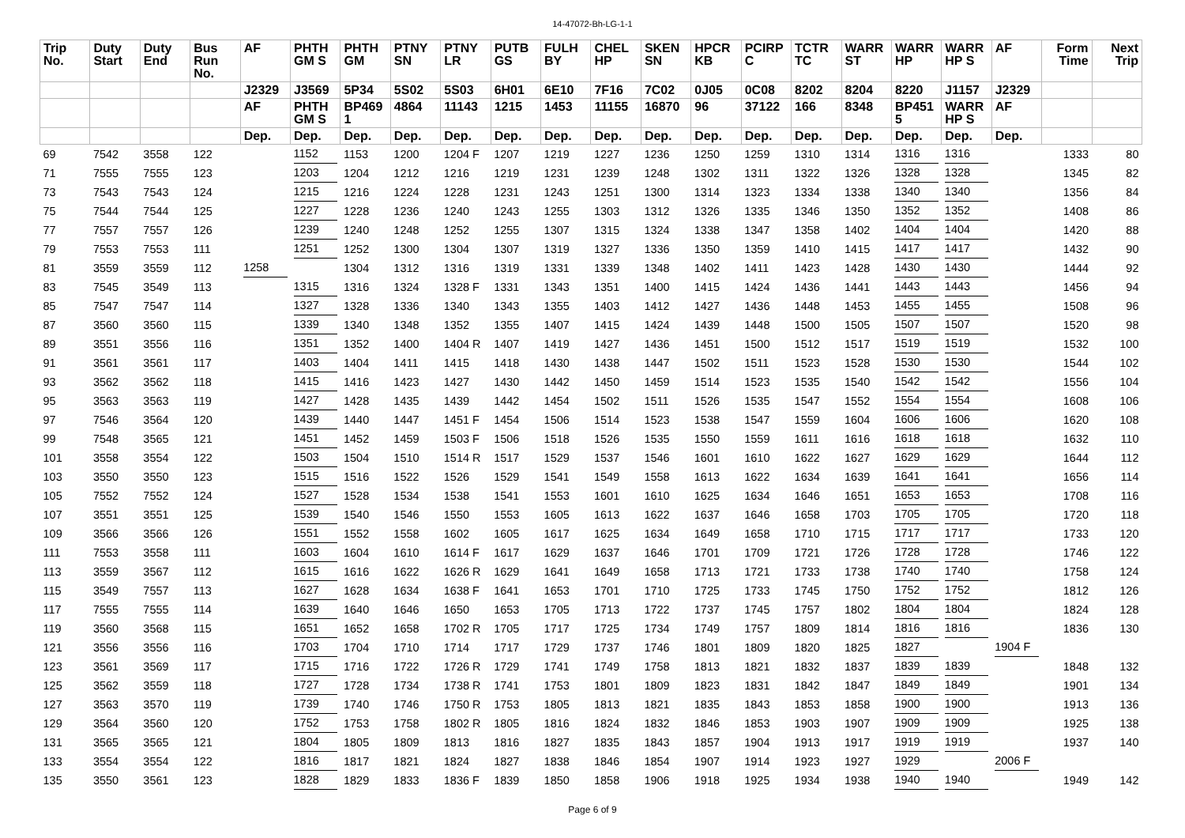14-47072-Bh-LG-1-1
| Trip No. | Duty Start | Duty End | Bus Run No. | AF | PHTH GM S | PHTH GM | PTNY SN | PTNY LR | PUTB GS | FULH BY | CHEL HP | SKEN SN | HPCR KB | PCIRP C | TCTR TC | WARR ST | WARR HP | WARR HP S | AF | Form Time | Next Trip |
| --- | --- | --- | --- | --- | --- | --- | --- | --- | --- | --- | --- | --- | --- | --- | --- | --- | --- | --- | --- | --- | --- |
| | | | | J2329 | J3569 | 5P34 | 5S02 | 5S03 | 6H01 | 6E10 | 7F16 | 7C02 | 0J05 | 0C08 | 8202 | 8204 | 8220 | J1157 | J2329 | | |
| | | | | AF | PHTH GM S | BP469 1 | 4864 | 11143 | 1215 | 1453 | 11155 | 16870 | 96 | 37122 | 166 | 8348 | BP451 5 | WARR HP S | AF | | |
| | | | | Dep. | Dep. | Dep. | Dep. | Dep. | Dep. | Dep. | Dep. | Dep. | Dep. | Dep. | Dep. | Dep. | Dep. | Dep. | Dep. | | |
| 69 | 7542 | 3558 | 122 | | 1152 | 1153 | 1200 | 1204 F | 1207 | 1219 | 1227 | 1236 | 1250 | 1259 | 1310 | 1314 | 1316 | 1316 | | 1333 | 80 |
| 71 | 7555 | 7555 | 123 | | 1203 | 1204 | 1212 | 1216 | 1219 | 1231 | 1239 | 1248 | 1302 | 1311 | 1322 | 1326 | 1328 | 1328 | | 1345 | 82 |
| 73 | 7543 | 7543 | 124 | | 1215 | 1216 | 1224 | 1228 | 1231 | 1243 | 1251 | 1300 | 1314 | 1323 | 1334 | 1338 | 1340 | 1340 | | 1356 | 84 |
| 75 | 7544 | 7544 | 125 | | 1227 | 1228 | 1236 | 1240 | 1243 | 1255 | 1303 | 1312 | 1326 | 1335 | 1346 | 1350 | 1352 | 1352 | | 1408 | 86 |
| 77 | 7557 | 7557 | 126 | | 1239 | 1240 | 1248 | 1252 | 1255 | 1307 | 1315 | 1324 | 1338 | 1347 | 1358 | 1402 | 1404 | 1404 | | 1420 | 88 |
| 79 | 7553 | 7553 | 111 | | 1251 | 1252 | 1300 | 1304 | 1307 | 1319 | 1327 | 1336 | 1350 | 1359 | 1410 | 1415 | 1417 | 1417 | | 1432 | 90 |
| 81 | 3559 | 3559 | 112 | 1258 | | 1304 | 1312 | 1316 | 1319 | 1331 | 1339 | 1348 | 1402 | 1411 | 1423 | 1428 | 1430 | 1430 | | 1444 | 92 |
| 83 | 7545 | 3549 | 113 | | 1315 | 1316 | 1324 | 1328 F | 1331 | 1343 | 1351 | 1400 | 1415 | 1424 | 1436 | 1441 | 1443 | 1443 | | 1456 | 94 |
| 85 | 7547 | 7547 | 114 | | 1327 | 1328 | 1336 | 1340 | 1343 | 1355 | 1403 | 1412 | 1427 | 1436 | 1448 | 1453 | 1455 | 1455 | | 1508 | 96 |
| 87 | 3560 | 3560 | 115 | | 1339 | 1340 | 1348 | 1352 | 1355 | 1407 | 1415 | 1424 | 1439 | 1448 | 1500 | 1505 | 1507 | 1507 | | 1520 | 98 |
| 89 | 3551 | 3556 | 116 | | 1351 | 1352 | 1400 | 1404 R | 1407 | 1419 | 1427 | 1436 | 1451 | 1500 | 1512 | 1517 | 1519 | 1519 | | 1532 | 100 |
| 91 | 3561 | 3561 | 117 | | 1403 | 1404 | 1411 | 1415 | 1418 | 1430 | 1438 | 1447 | 1502 | 1511 | 1523 | 1528 | 1530 | 1530 | | 1544 | 102 |
| 93 | 3562 | 3562 | 118 | | 1415 | 1416 | 1423 | 1427 | 1430 | 1442 | 1450 | 1459 | 1514 | 1523 | 1535 | 1540 | 1542 | 1542 | | 1556 | 104 |
| 95 | 3563 | 3563 | 119 | | 1427 | 1428 | 1435 | 1439 | 1442 | 1454 | 1502 | 1511 | 1526 | 1535 | 1547 | 1552 | 1554 | 1554 | | 1608 | 106 |
| 97 | 7546 | 3564 | 120 | | 1439 | 1440 | 1447 | 1451 F | 1454 | 1506 | 1514 | 1523 | 1538 | 1547 | 1559 | 1604 | 1606 | 1606 | | 1620 | 108 |
| 99 | 7548 | 3565 | 121 | | 1451 | 1452 | 1459 | 1503 F | 1506 | 1518 | 1526 | 1535 | 1550 | 1559 | 1611 | 1616 | 1618 | 1618 | | 1632 | 110 |
| 101 | 3558 | 3554 | 122 | | 1503 | 1504 | 1510 | 1514 R | 1517 | 1529 | 1537 | 1546 | 1601 | 1610 | 1622 | 1627 | 1629 | 1629 | | 1644 | 112 |
| 103 | 3550 | 3550 | 123 | | 1515 | 1516 | 1522 | 1526 | 1529 | 1541 | 1549 | 1558 | 1613 | 1622 | 1634 | 1639 | 1641 | 1641 | | 1656 | 114 |
| 105 | 7552 | 7552 | 124 | | 1527 | 1528 | 1534 | 1538 | 1541 | 1553 | 1601 | 1610 | 1625 | 1634 | 1646 | 1651 | 1653 | 1653 | | 1708 | 116 |
| 107 | 3551 | 3551 | 125 | | 1539 | 1540 | 1546 | 1550 | 1553 | 1605 | 1613 | 1622 | 1637 | 1646 | 1658 | 1703 | 1705 | 1705 | | 1720 | 118 |
| 109 | 3566 | 3566 | 126 | | 1551 | 1552 | 1558 | 1602 | 1605 | 1617 | 1625 | 1634 | 1649 | 1658 | 1710 | 1715 | 1717 | 1717 | | 1733 | 120 |
| 111 | 7553 | 3558 | 111 | | 1603 | 1604 | 1610 | 1614 F | 1617 | 1629 | 1637 | 1646 | 1701 | 1709 | 1721 | 1726 | 1728 | 1728 | | 1746 | 122 |
| 113 | 3559 | 3567 | 112 | | 1615 | 1616 | 1622 | 1626 R | 1629 | 1641 | 1649 | 1658 | 1713 | 1721 | 1733 | 1738 | 1740 | 1740 | | 1758 | 124 |
| 115 | 3549 | 7557 | 113 | | 1627 | 1628 | 1634 | 1638 F | 1641 | 1653 | 1701 | 1710 | 1725 | 1733 | 1745 | 1750 | 1752 | 1752 | | 1812 | 126 |
| 117 | 7555 | 7555 | 114 | | 1639 | 1640 | 1646 | 1650 | 1653 | 1705 | 1713 | 1722 | 1737 | 1745 | 1757 | 1802 | 1804 | 1804 | | 1824 | 128 |
| 119 | 3560 | 3568 | 115 | | 1651 | 1652 | 1658 | 1702 R | 1705 | 1717 | 1725 | 1734 | 1749 | 1757 | 1809 | 1814 | 1816 | 1816 | | 1836 | 130 |
| 121 | 3556 | 3556 | 116 | | 1703 | 1704 | 1710 | 1714 | 1717 | 1729 | 1737 | 1746 | 1801 | 1809 | 1820 | 1825 | 1827 | | 1904 F | | |
| 123 | 3561 | 3569 | 117 | | 1715 | 1716 | 1722 | 1726 R | 1729 | 1741 | 1749 | 1758 | 1813 | 1821 | 1832 | 1837 | 1839 | 1839 | | 1848 | 132 |
| 125 | 3562 | 3559 | 118 | | 1727 | 1728 | 1734 | 1738 R | 1741 | 1753 | 1801 | 1809 | 1823 | 1831 | 1842 | 1847 | 1849 | 1849 | | 1901 | 134 |
| 127 | 3563 | 3570 | 119 | | 1739 | 1740 | 1746 | 1750 R | 1753 | 1805 | 1813 | 1821 | 1835 | 1843 | 1853 | 1858 | 1900 | 1900 | | 1913 | 136 |
| 129 | 3564 | 3560 | 120 | | 1752 | 1753 | 1758 | 1802 R | 1805 | 1816 | 1824 | 1832 | 1846 | 1853 | 1903 | 1907 | 1909 | 1909 | | 1925 | 138 |
| 131 | 3565 | 3565 | 121 | | 1804 | 1805 | 1809 | 1813 | 1816 | 1827 | 1835 | 1843 | 1857 | 1904 | 1913 | 1917 | 1919 | 1919 | | 1937 | 140 |
| 133 | 3554 | 3554 | 122 | | 1816 | 1817 | 1821 | 1824 | 1827 | 1838 | 1846 | 1854 | 1907 | 1914 | 1923 | 1927 | 1929 | | 2006 F | | |
| 135 | 3550 | 3561 | 123 | | 1828 | 1829 | 1833 | 1836 F | 1839 | 1850 | 1858 | 1906 | 1918 | 1925 | 1934 | 1938 | 1940 | 1940 | | 1949 | 142 |
Page 6 of 9